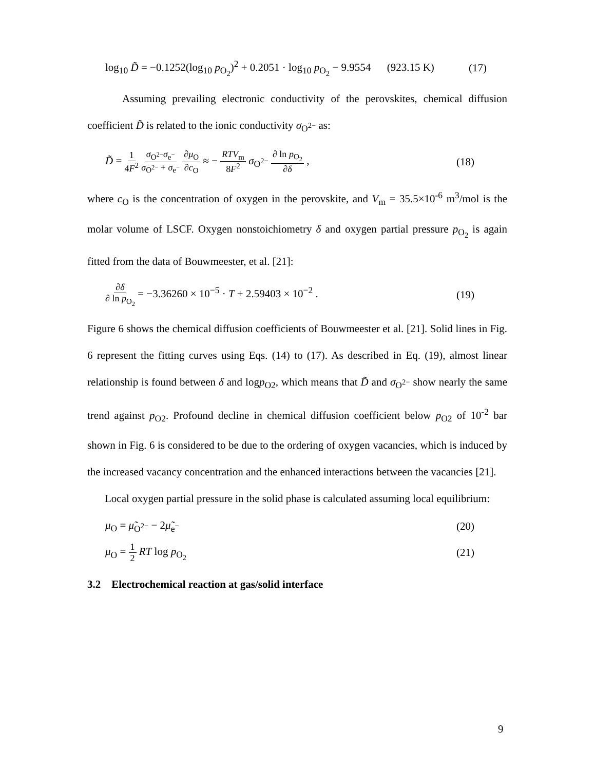log<sub>10</sub> D̃ = −0.1252(log<sub>10</sub> p<sub>O<sub>2</sub></sub>)<sup>2</sup> + 0.2051 · log<sub>10</sub> p<sub>O<sub>2</sub></sub> − 9.9554 (923.15 K) (17)
Assuming prevailing electronic conductivity of the perovskites, chemical diffusion coefficient D̃ is related to the ionic conductivity σ<sub>O<sup>2−</sup></sub> as:
D̃ = 1 4F<sup>2</sup> σ<sub>O<sup>2−</sup></sub>σ<sub>e<sup>−</sup></sub> σ<sub>O<sup>2−</sup></sub> + σ<sub>e<sup>−</sup></sub> ∂μ<sub>O</sub> ∂c<sub>O</sub> ≈ − RTV<sub>m</sub> 8F<sup>2</sup> σ<sub>O<sup>2−</sup></sub> ∂ ln p<sub>O<sub>2</sub></sub> ∂δ , (18)
where c<sub>O</sub> is the concentration of oxygen in the perovskite, and V<sub>m</sub> = 35.5×10<sup>-6</sup> m<sup>3</sup>/mol is the molar volume of LSCF. Oxygen nonstoichiometry δ and oxygen partial pressure p<sub>O<sub>2</sub></sub> is again fitted from the data of Bouwmeester, et al. [21]:
∂δ ∂ ln p<sub>O<sub>2</sub></sub> = −3.36260 × 10<sup>−5</sup> · T + 2.59403 × 10<sup>−2</sup> . (19)
Figure 6 shows the chemical diffusion coefficients of Bouwmeester et al. [21]. Solid lines in Fig. 6 represent the fitting curves using Eqs. (14) to (17). As described in Eq. (19), almost linear relationship is found between δ and logp<sub>O2</sub>, which means that D̃ and σ<sub>O<sup>2−</sup></sub> show nearly the same trend against p<sub>O2</sub>. Profound decline in chemical diffusion coefficient below p<sub>O2</sub> of 10<sup>-2</sup> bar shown in Fig. 6 is considered to be due to the ordering of oxygen vacancies, which is induced by the increased vacancy concentration and the enhanced interactions between the vacancies [21].
Local oxygen partial pressure in the solid phase is calculated assuming local equilibrium:
μ<sub>O</sub> = μ̃<sub>O<sup>2−</sup></sub> − 2μ̃<sub>e<sup>−</sup></sub> (20)
μ<sub>O</sub> = 1 2 RT log p<sub>O<sub>2</sub></sub> (21)
3.2 Electrochemical reaction at gas/solid interface
9